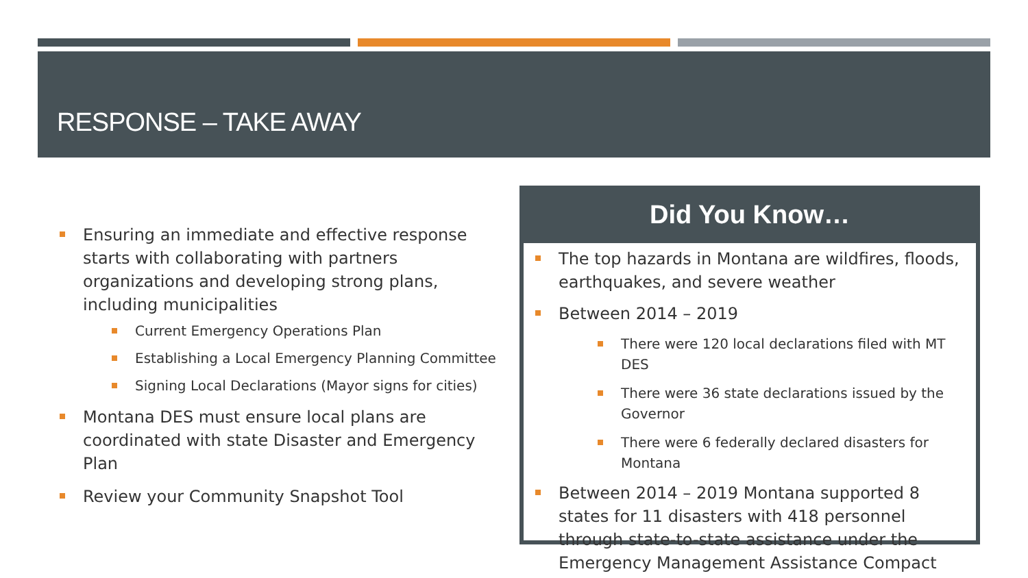RESPONSE – TAKE AWAY
Ensuring an immediate and effective response starts with collaborating with partners organizations and developing strong plans, including municipalities
Current Emergency Operations Plan
Establishing a Local Emergency Planning Committee
Signing Local Declarations (Mayor signs for cities)
Montana DES must ensure local plans are coordinated with state Disaster and Emergency Plan
Review your Community Snapshot Tool
Did You Know…
The top hazards in Montana are wildfires, floods, earthquakes, and severe weather
Between 2014 – 2019
There were 120 local declarations filed with MT DES
There were 36 state declarations issued by the Governor
There were 6 federally declared disasters for Montana
Between 2014 – 2019 Montana supported 8 states for 11 disasters with 418 personnel through state-to-state assistance under the Emergency Management Assistance Compact